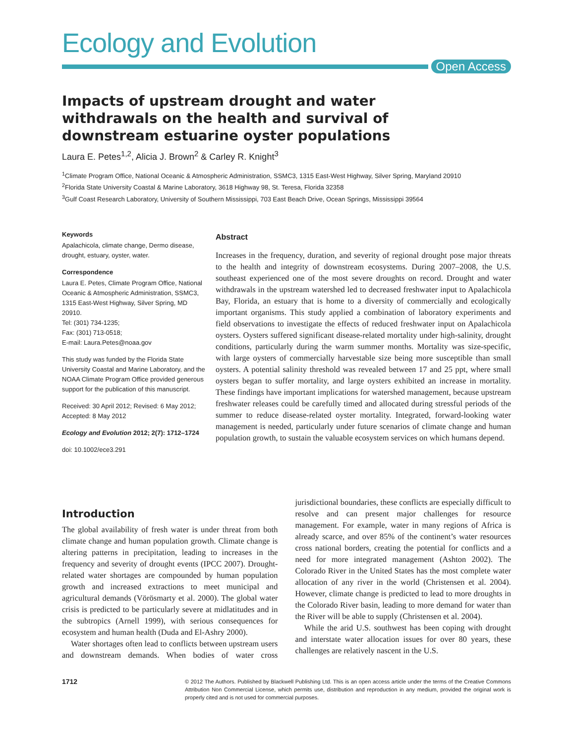Ecology and Evolution
Open Access
Impacts of upstream drought and water withdrawals on the health and survival of downstream estuarine oyster populations
Laura E. Petes<sup>1,2</sup>, Alicia J. Brown<sup>2</sup> & Carley R. Knight<sup>3</sup>
<sup>1</sup> Climate Program Office, National Oceanic & Atmospheric Administration, SSMC3, 1315 East-West Highway, Silver Spring, Maryland 20910
<sup>2</sup> Florida State University Coastal & Marine Laboratory, 3618 Highway 98, St. Teresa, Florida 32358
<sup>3</sup> Gulf Coast Research Laboratory, University of Southern Mississippi, 703 East Beach Drive, Ocean Springs, Mississippi 39564
Keywords
Apalachicola, climate change, Dermo disease, drought, estuary, oyster, water.
Correspondence
Laura E. Petes, Climate Program Office, National Oceanic & Atmospheric Administration, SSMC3, 1315 East-West Highway, Silver Spring, MD 20910.
Tel: (301) 734-1235;
Fax: (301) 713-0518;
E-mail: Laura.Petes@noaa.gov
This study was funded by the Florida State University Coastal and Marine Laboratory, and the NOAA Climate Program Office provided generous support for the publication of this manuscript.
Received: 30 April 2012; Revised: 6 May 2012; Accepted: 8 May 2012
Ecology and Evolution 2012; 2(7): 1712–1724
doi: 10.1002/ece3.291
Abstract
Increases in the frequency, duration, and severity of regional drought pose major threats to the health and integrity of downstream ecosystems. During 2007–2008, the U.S. southeast experienced one of the most severe droughts on record. Drought and water withdrawals in the upstream watershed led to decreased freshwater input to Apalachicola Bay, Florida, an estuary that is home to a diversity of commercially and ecologically important organisms. This study applied a combination of laboratory experiments and field observations to investigate the effects of reduced freshwater input on Apalachicola oysters. Oysters suffered significant disease-related mortality under high-salinity, drought conditions, particularly during the warm summer months. Mortality was size-specific, with large oysters of commercially harvestable size being more susceptible than small oysters. A potential salinity threshold was revealed between 17 and 25 ppt, where small oysters began to suffer mortality, and large oysters exhibited an increase in mortality. These findings have important implications for watershed management, because upstream freshwater releases could be carefully timed and allocated during stressful periods of the summer to reduce disease-related oyster mortality. Integrated, forward-looking water management is needed, particularly under future scenarios of climate change and human population growth, to sustain the valuable ecosystem services on which humans depend.
Introduction
The global availability of fresh water is under threat from both climate change and human population growth. Climate change is altering patterns in precipitation, leading to increases in the frequency and severity of drought events (IPCC 2007). Drought-related water shortages are compounded by human population growth and increased extractions to meet municipal and agricultural demands (Vörösmarty et al. 2000). The global water crisis is predicted to be particularly severe at midlatitudes and in the subtropics (Arnell 1999), with serious consequences for ecosystem and human health (Duda and El-Ashry 2000).
Water shortages often lead to conflicts between upstream users and downstream demands. When bodies of water cross jurisdictional boundaries, these conflicts are especially difficult to resolve and can present major challenges for resource management. For example, water in many regions of Africa is already scarce, and over 85% of the continent’s water resources cross national borders, creating the potential for conflicts and a need for more integrated management (Ashton 2002). The Colorado River in the United States has the most complete water allocation of any river in the world (Christensen et al. 2004). However, climate change is predicted to lead to more droughts in the Colorado River basin, leading to more demand for water than the River will be able to supply (Christensen et al. 2004).
While the arid U.S. southwest has been coping with drought and interstate water allocation issues for over 80 years, these challenges are relatively nascent in the U.S.
1712
© 2012 The Authors. Published by Blackwell Publishing Ltd. This is an open access article under the terms of the Creative Commons Attribution Non Commercial License, which permits use, distribution and reproduction in any medium, provided the original work is properly cited and is not used for commercial purposes.